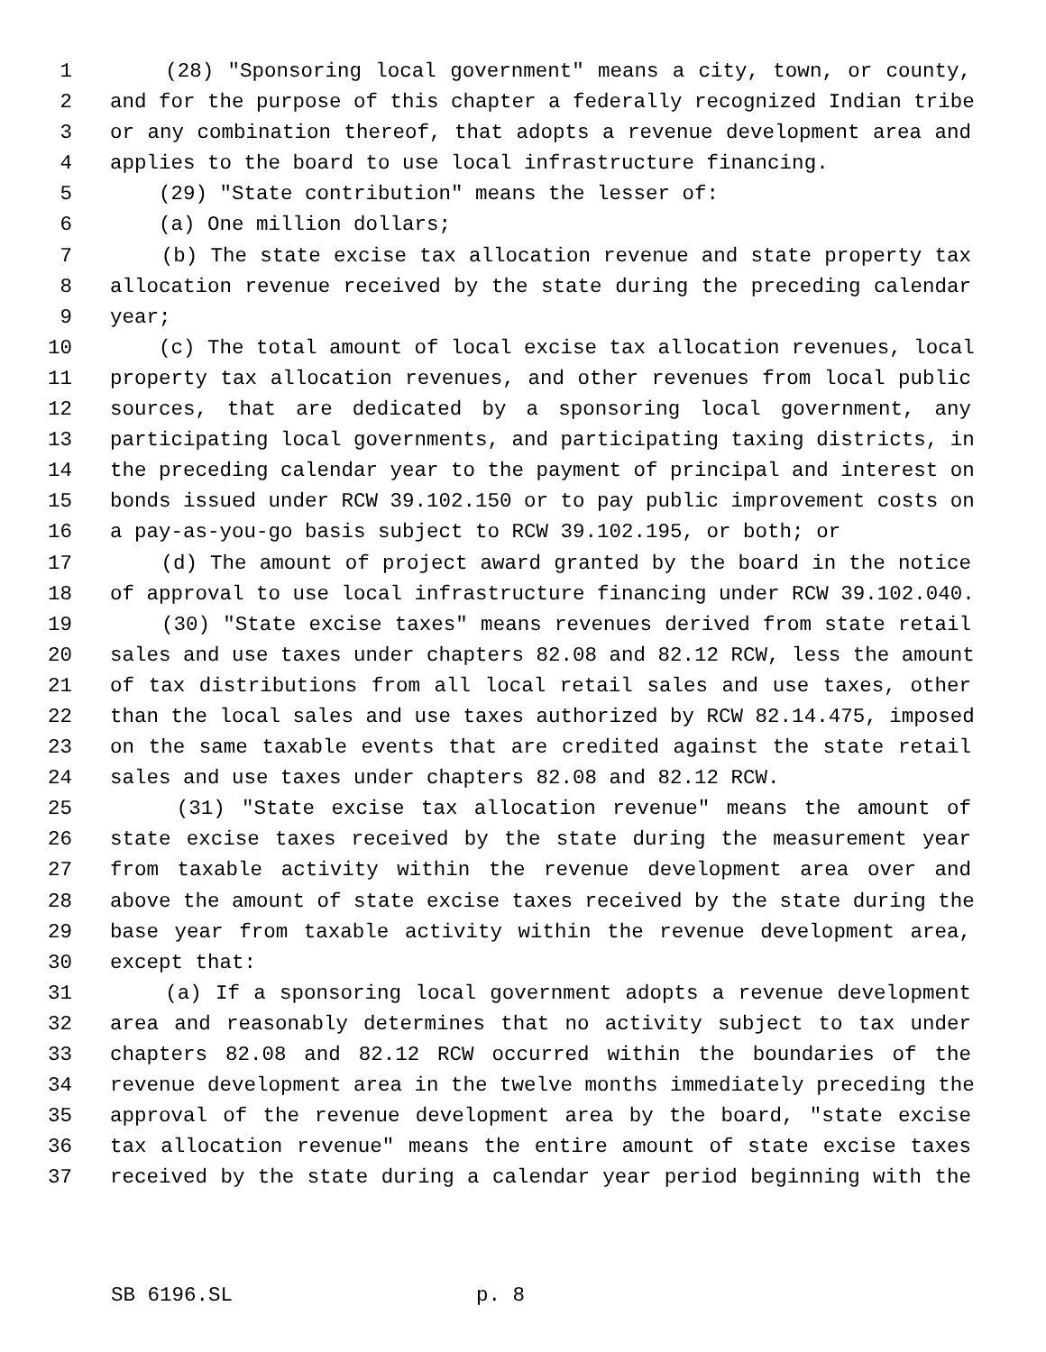1 (28) "Sponsoring local government" means a city, town, or county,
2 and for the purpose of this chapter a federally recognized Indian tribe
3 or any combination thereof, that adopts a revenue development area and
4 applies to the board to use local infrastructure financing.
5 (29) "State contribution" means the lesser of:
6 (a) One million dollars;
7 (b) The state excise tax allocation revenue and state property tax
8 allocation revenue received by the state during the preceding calendar
9 year;
10 (c) The total amount of local excise tax allocation revenues, local
11 property tax allocation revenues, and other revenues from local public
12 sources, that are dedicated by a sponsoring local government, any
13 participating local governments, and participating taxing districts, in
14 the preceding calendar year to the payment of principal and interest on
15 bonds issued under RCW 39.102.150 or to pay public improvement costs on
16 a pay-as-you-go basis subject to RCW 39.102.195, or both; or
17 (d) The amount of project award granted by the board in the notice
18 of approval to use local infrastructure financing under RCW 39.102.040.
19 (30) "State excise taxes" means revenues derived from state retail
20 sales and use taxes under chapters 82.08 and 82.12 RCW, less the amount
21 of tax distributions from all local retail sales and use taxes, other
22 than the local sales and use taxes authorized by RCW 82.14.475, imposed
23 on the same taxable events that are credited against the state retail
24 sales and use taxes under chapters 82.08 and 82.12 RCW.
25 (31) "State excise tax allocation revenue" means the amount of
26 state excise taxes received by the state during the measurement year
27 from taxable activity within the revenue development area over and
28 above the amount of state excise taxes received by the state during the
29 base year from taxable activity within the revenue development area,
30 except that:
31 (a) If a sponsoring local government adopts a revenue development
32 area and reasonably determines that no activity subject to tax under
33 chapters 82.08 and 82.12 RCW occurred within the boundaries of the
34 revenue development area in the twelve months immediately preceding the
35 approval of the revenue development area by the board, "state excise
36 tax allocation revenue" means the entire amount of state excise taxes
37 received by the state during a calendar year period beginning with the
SB 6196.SL p. 8